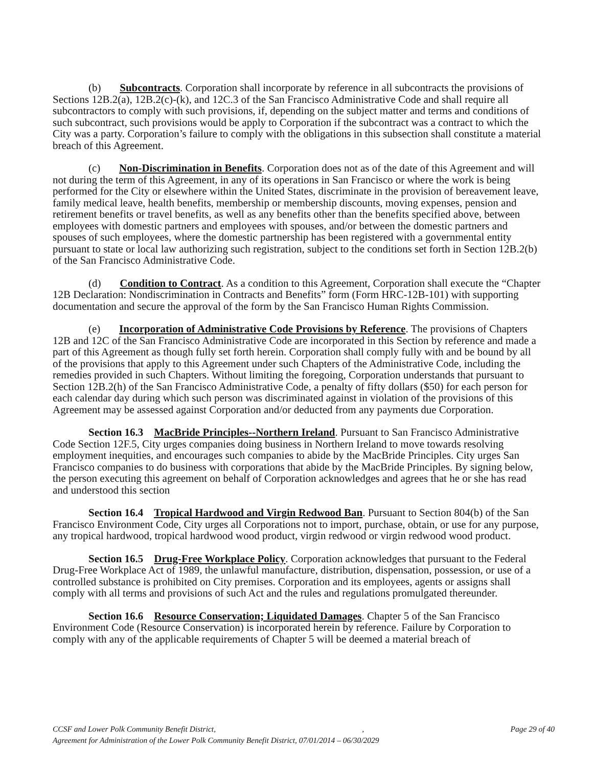(b) Subcontracts. Corporation shall incorporate by reference in all subcontracts the provisions of Sections 12B.2(a), 12B.2(c)-(k), and 12C.3 of the San Francisco Administrative Code and shall require all subcontractors to comply with such provisions, if, depending on the subject matter and terms and conditions of such subcontract, such provisions would be apply to Corporation if the subcontract was a contract to which the City was a party. Corporation’s failure to comply with the obligations in this subsection shall constitute a material breach of this Agreement.
(c) Non-Discrimination in Benefits. Corporation does not as of the date of this Agreement and will not during the term of this Agreement, in any of its operations in San Francisco or where the work is being performed for the City or elsewhere within the United States, discriminate in the provision of bereavement leave, family medical leave, health benefits, membership or membership discounts, moving expenses, pension and retirement benefits or travel benefits, as well as any benefits other than the benefits specified above, between employees with domestic partners and employees with spouses, and/or between the domestic partners and spouses of such employees, where the domestic partnership has been registered with a governmental entity pursuant to state or local law authorizing such registration, subject to the conditions set forth in Section 12B.2(b) of the San Francisco Administrative Code.
(d) Condition to Contract. As a condition to this Agreement, Corporation shall execute the “Chapter 12B Declaration: Nondiscrimination in Contracts and Benefits” form (Form HRC-12B-101) with supporting documentation and secure the approval of the form by the San Francisco Human Rights Commission.
(e) Incorporation of Administrative Code Provisions by Reference. The provisions of Chapters 12B and 12C of the San Francisco Administrative Code are incorporated in this Section by reference and made a part of this Agreement as though fully set forth herein. Corporation shall comply fully with and be bound by all of the provisions that apply to this Agreement under such Chapters of the Administrative Code, including the remedies provided in such Chapters. Without limiting the foregoing, Corporation understands that pursuant to Section 12B.2(h) of the San Francisco Administrative Code, a penalty of fifty dollars ($50) for each person for each calendar day during which such person was discriminated against in violation of the provisions of this Agreement may be assessed against Corporation and/or deducted from any payments due Corporation.
Section 16.3 MacBride Principles--Northern Ireland. Pursuant to San Francisco Administrative Code Section 12F.5, City urges companies doing business in Northern Ireland to move towards resolving employment inequities, and encourages such companies to abide by the MacBride Principles. City urges San Francisco companies to do business with corporations that abide by the MacBride Principles. By signing below, the person executing this agreement on behalf of Corporation acknowledges and agrees that he or she has read and understood this section
Section 16.4 Tropical Hardwood and Virgin Redwood Ban. Pursuant to Section 804(b) of the San Francisco Environment Code, City urges all Corporations not to import, purchase, obtain, or use for any purpose, any tropical hardwood, tropical hardwood wood product, virgin redwood or virgin redwood wood product.
Section 16.5 Drug-Free Workplace Policy. Corporation acknowledges that pursuant to the Federal Drug-Free Workplace Act of 1989, the unlawful manufacture, distribution, dispensation, possession, or use of a controlled substance is prohibited on City premises. Corporation and its employees, agents or assigns shall comply with all terms and provisions of such Act and the rules and regulations promulgated thereunder.
Section 16.6 Resource Conservation; Liquidated Damages. Chapter 5 of the San Francisco Environment Code (Resource Conservation) is incorporated herein by reference. Failure by Corporation to comply with any of the applicable requirements of Chapter 5 will be deemed a material breach of
CCSF and Lower Polk Community Benefit District, , Page 29 of 40
Agreement for Administration of the Lower Polk Community Benefit District, 07/01/2014 – 06/30/2029